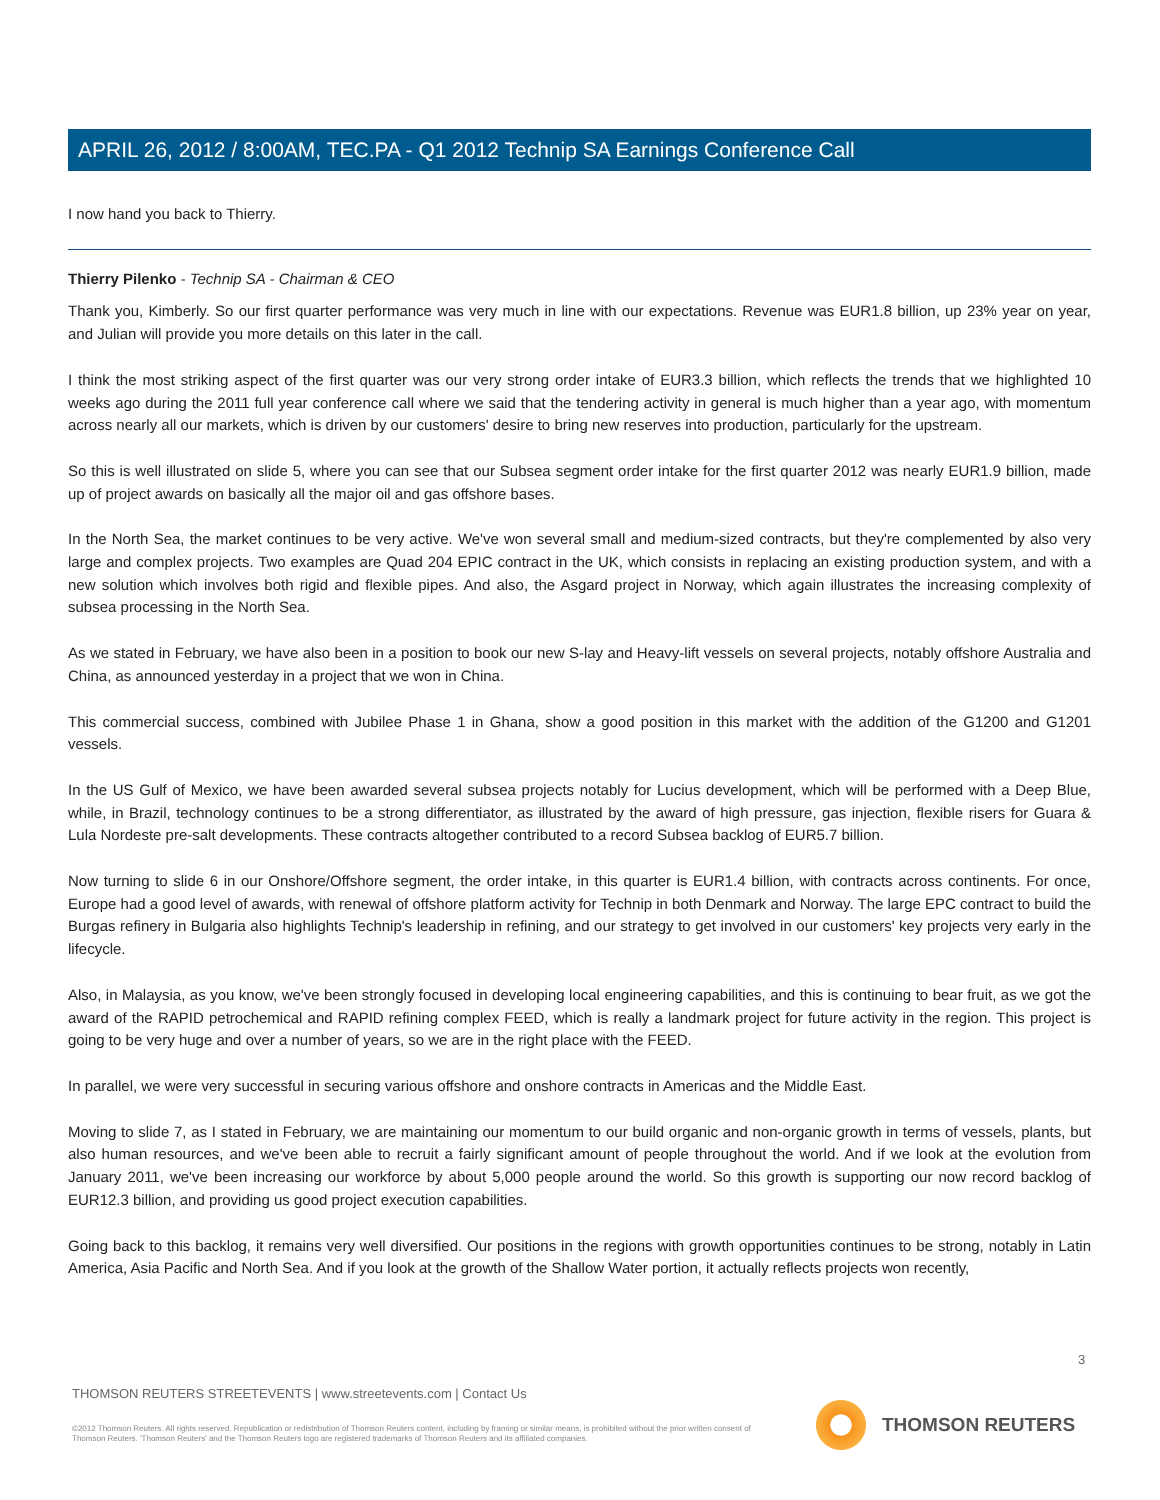APRIL 26, 2012 / 8:00AM, TEC.PA - Q1 2012 Technip SA Earnings Conference Call
I now hand you back to Thierry.
Thierry Pilenko - Technip SA - Chairman & CEO
Thank you, Kimberly. So our first quarter performance was very much in line with our expectations. Revenue was EUR1.8 billion, up 23% year on year, and Julian will provide you more details on this later in the call.
I think the most striking aspect of the first quarter was our very strong order intake of EUR3.3 billion, which reflects the trends that we highlighted 10 weeks ago during the 2011 full year conference call where we said that the tendering activity in general is much higher than a year ago, with momentum across nearly all our markets, which is driven by our customers' desire to bring new reserves into production, particularly for the upstream.
So this is well illustrated on slide 5, where you can see that our Subsea segment order intake for the first quarter 2012 was nearly EUR1.9 billion, made up of project awards on basically all the major oil and gas offshore bases.
In the North Sea, the market continues to be very active. We've won several small and medium-sized contracts, but they're complemented by also very large and complex projects. Two examples are Quad 204 EPIC contract in the UK, which consists in replacing an existing production system, and with a new solution which involves both rigid and flexible pipes. And also, the Asgard project in Norway, which again illustrates the increasing complexity of subsea processing in the North Sea.
As we stated in February, we have also been in a position to book our new S-lay and Heavy-lift vessels on several projects, notably offshore Australia and China, as announced yesterday in a project that we won in China.
This commercial success, combined with Jubilee Phase 1 in Ghana, show a good position in this market with the addition of the G1200 and G1201 vessels.
In the US Gulf of Mexico, we have been awarded several subsea projects notably for Lucius development, which will be performed with a Deep Blue, while, in Brazil, technology continues to be a strong differentiator, as illustrated by the award of high pressure, gas injection, flexible risers for Guara & Lula Nordeste pre-salt developments. These contracts altogether contributed to a record Subsea backlog of EUR5.7 billion.
Now turning to slide 6 in our Onshore/Offshore segment, the order intake, in this quarter is EUR1.4 billion, with contracts across continents. For once, Europe had a good level of awards, with renewal of offshore platform activity for Technip in both Denmark and Norway. The large EPC contract to build the Burgas refinery in Bulgaria also highlights Technip's leadership in refining, and our strategy to get involved in our customers' key projects very early in the lifecycle.
Also, in Malaysia, as you know, we've been strongly focused in developing local engineering capabilities, and this is continuing to bear fruit, as we got the award of the RAPID petrochemical and RAPID refining complex FEED, which is really a landmark project for future activity in the region. This project is going to be very huge and over a number of years, so we are in the right place with the FEED.
In parallel, we were very successful in securing various offshore and onshore contracts in Americas and the Middle East.
Moving to slide 7, as I stated in February, we are maintaining our momentum to our build organic and non-organic growth in terms of vessels, plants, but also human resources, and we've been able to recruit a fairly significant amount of people throughout the world. And if we look at the evolution from January 2011, we've been increasing our workforce by about 5,000 people around the world. So this growth is supporting our now record backlog of EUR12.3 billion, and providing us good project execution capabilities.
Going back to this backlog, it remains very well diversified. Our positions in the regions with growth opportunities continues to be strong, notably in Latin America, Asia Pacific and North Sea. And if you look at the growth of the Shallow Water portion, it actually reflects projects won recently,
3
THOMSON REUTERS STREETEVENTS | www.streetevents.com | Contact Us
©2012 Thomson Reuters. All rights reserved. Republication or redistribution of Thomson Reuters content, including by framing or similar means, is prohibited without the prior written consent of Thomson Reuters. 'Thomson Reuters' and the Thomson Reuters logo are registered trademarks of Thomson Reuters and its affiliated companies.
THOMSON REUTERS